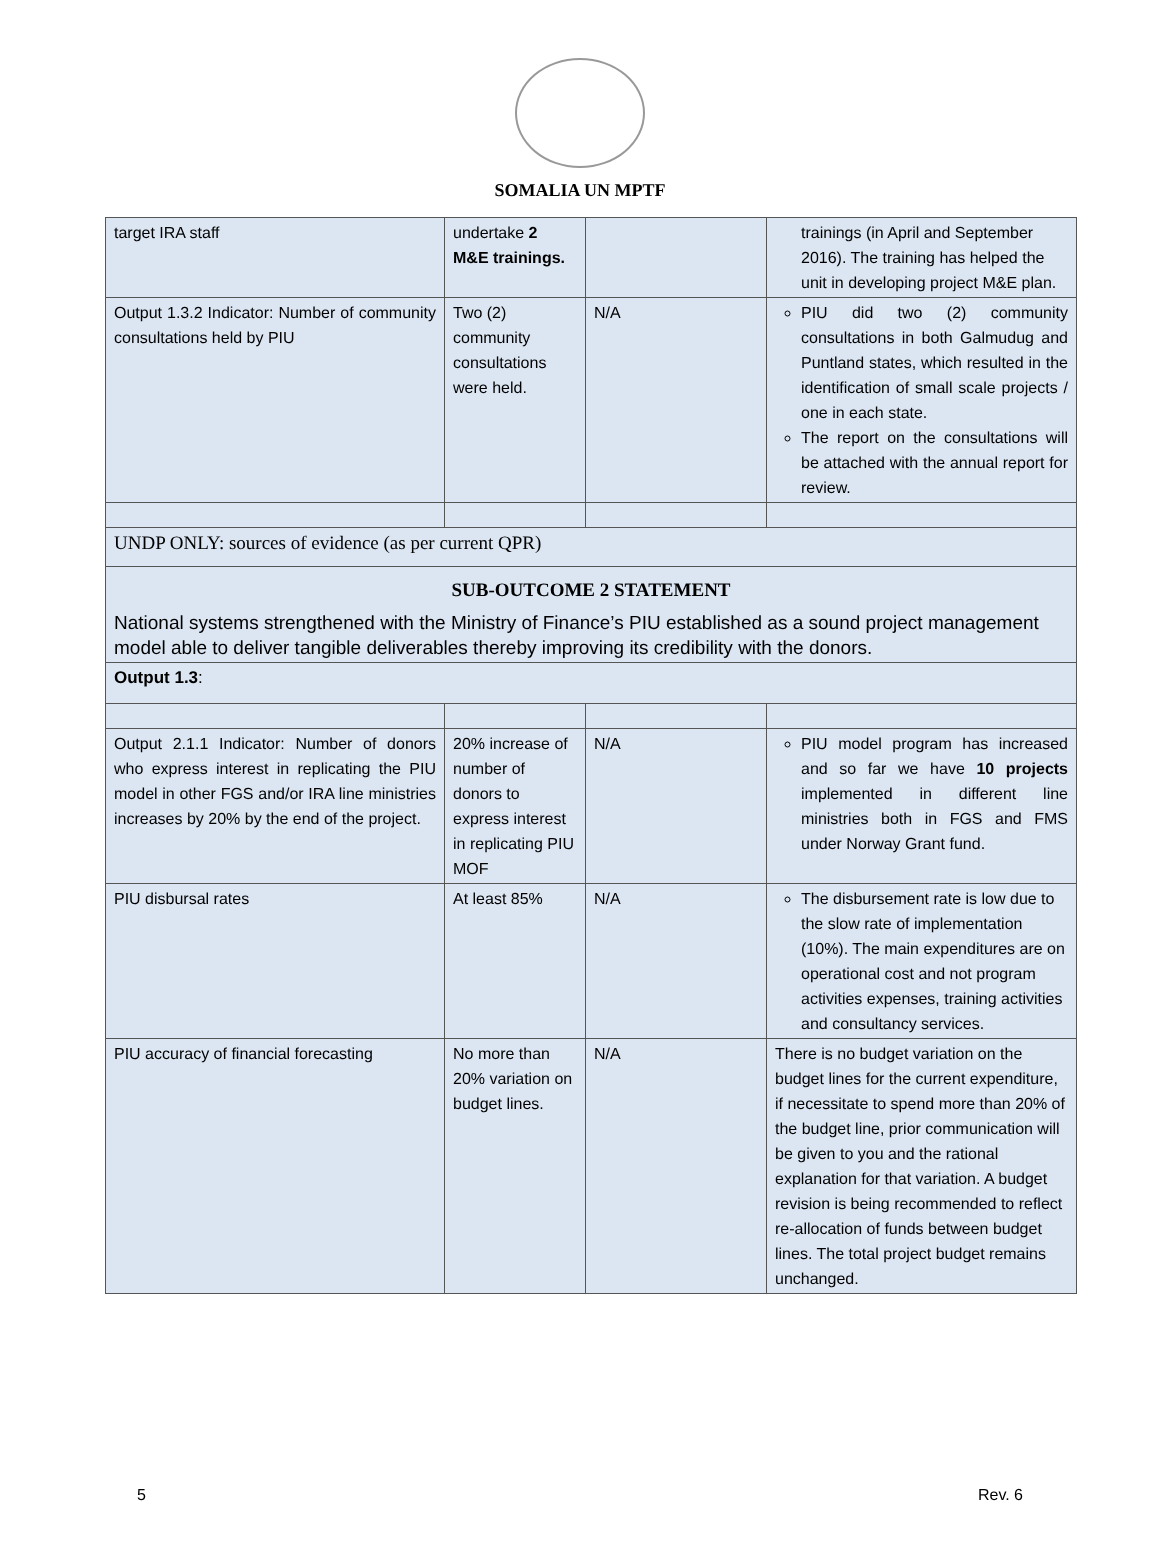SOMALIA UN MPTF
| target IRA staff | undertake 2 M&E trainings. | | trainings (in April and September 2016). The training has helped the unit in developing project M&E plan. |
| Output 1.3.2 Indicator: Number of community consultations held by PIU | Two (2) community consultations were held. | N/A | PIU did two (2) community consultations in both Galmudug and Puntland states, which resulted in the identification of small scale projects / one in each state. The report on the consultations will be attached with the annual report for review. |
| UNDP ONLY: sources of evidence (as per current QPR) | | | |
| SUB-OUTCOME 2 STATEMENT National systems strengthened with the Ministry of Finance’s PIU established as a sound project management model able to deliver tangible deliverables thereby improving its credibility with the donors. | | | |
| Output 1.3 : | | | |
| Output 2.1.1 Indicator: Number of donors who express interest in replicating the PIU model in other FGS and/or IRA line ministries increases by 20% by the end of the project. | 20% increase of number of donors to express interest in replicating PIU MOF | N/A | PIU model program has increased and so far we have 10 projects implemented in different line ministries both in FGS and FMS under Norway Grant fund. |
| PIU disbursal rates | At least 85% | N/A | The disbursement rate is low due to the slow rate of implementation (10%). The main expenditures are on operational cost and not program activities expenses, training activities and consultancy services. |
| PIU accuracy of financial forecasting | No more than 20% variation on budget lines. | N/A | There is no budget variation on the budget lines for the current expenditure, if necessitate to spend more than 20% of the budget line, prior communication will be given to you and the rational explanation for that variation. A budget revision is being recommended to reflect re-allocation of funds between budget lines. The total project budget remains unchanged. |
5 Rev. 6